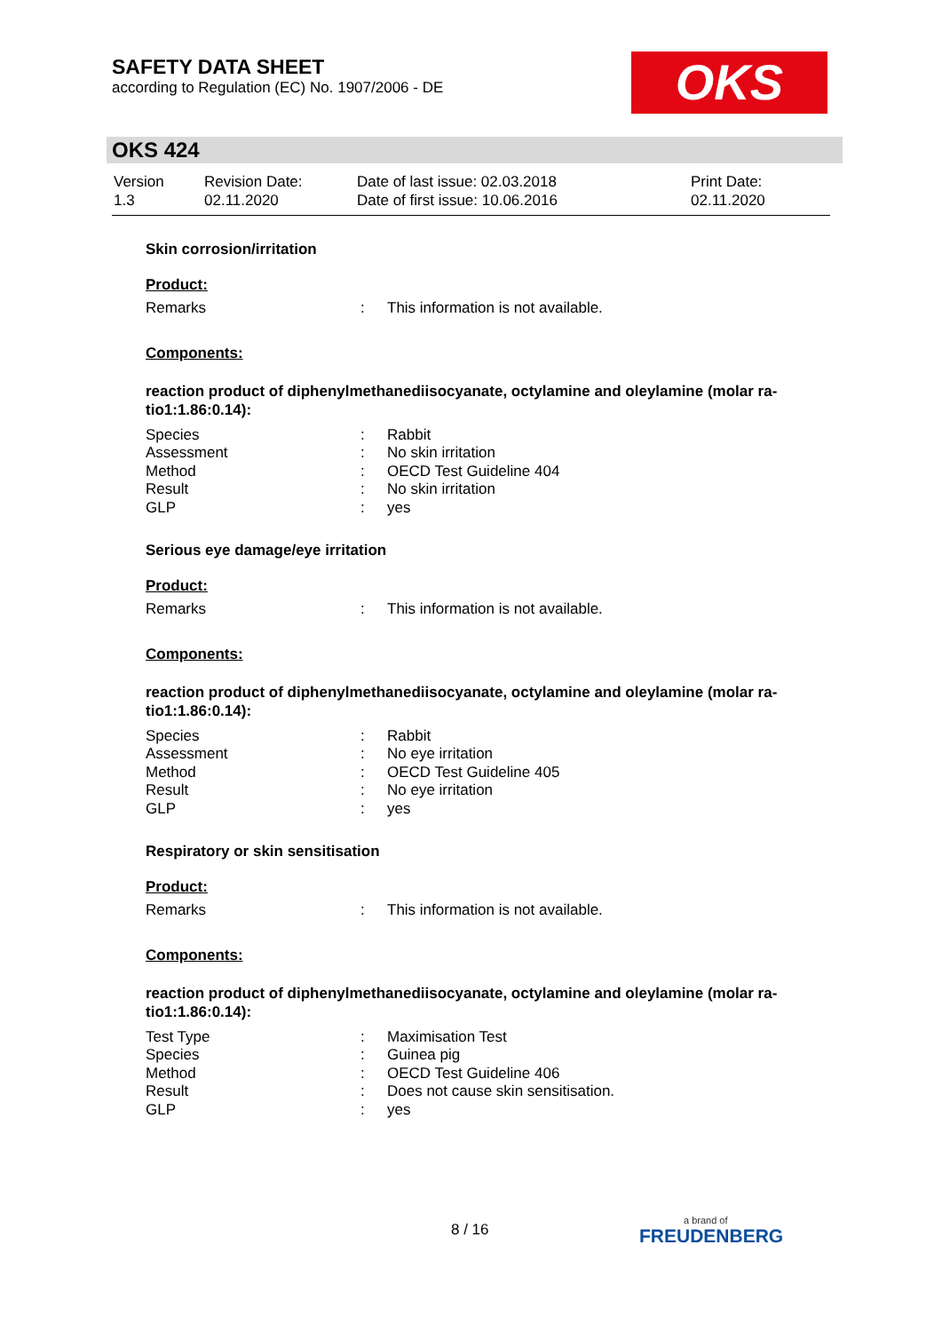SAFETY DATA SHEET
according to Regulation (EC) No. 1907/2006 - DE
OKS
OKS 424
| Version 1.3 | Revision Date: 02.11.2020 | Date of last issue: 02.03.2018 Date of first issue: 10.06.2016 | Print Date: 02.11.2020 |
Skin corrosion/irritation
Product:
| Remarks | : | This information is not available. |
Components:
reaction product of diphenylmethanediisocyanate, octylamine and oleylamine (molar ra-tio1:1.86:0.14):
| Species | : | Rabbit |
| Assessment | : | No skin irritation |
| Method | : | OECD Test Guideline 404 |
| Result | : | No skin irritation |
| GLP | : | yes |
Serious eye damage/eye irritation
Product:
| Remarks | : | This information is not available. |
Components:
reaction product of diphenylmethanediisocyanate, octylamine and oleylamine (molar ra-tio1:1.86:0.14):
| Species | : | Rabbit |
| Assessment | : | No eye irritation |
| Method | : | OECD Test Guideline 405 |
| Result | : | No eye irritation |
| GLP | : | yes |
Respiratory or skin sensitisation
Product:
| Remarks | : | This information is not available. |
Components:
reaction product of diphenylmethanediisocyanate, octylamine and oleylamine (molar ra-tio1:1.86:0.14):
| Test Type | : | Maximisation Test |
| Species | : | Guinea pig |
| Method | : | OECD Test Guideline 406 |
| Result | : | Does not cause skin sensitisation. |
| GLP | : | yes |
8 / 16
a brand of
FREUDENBERG